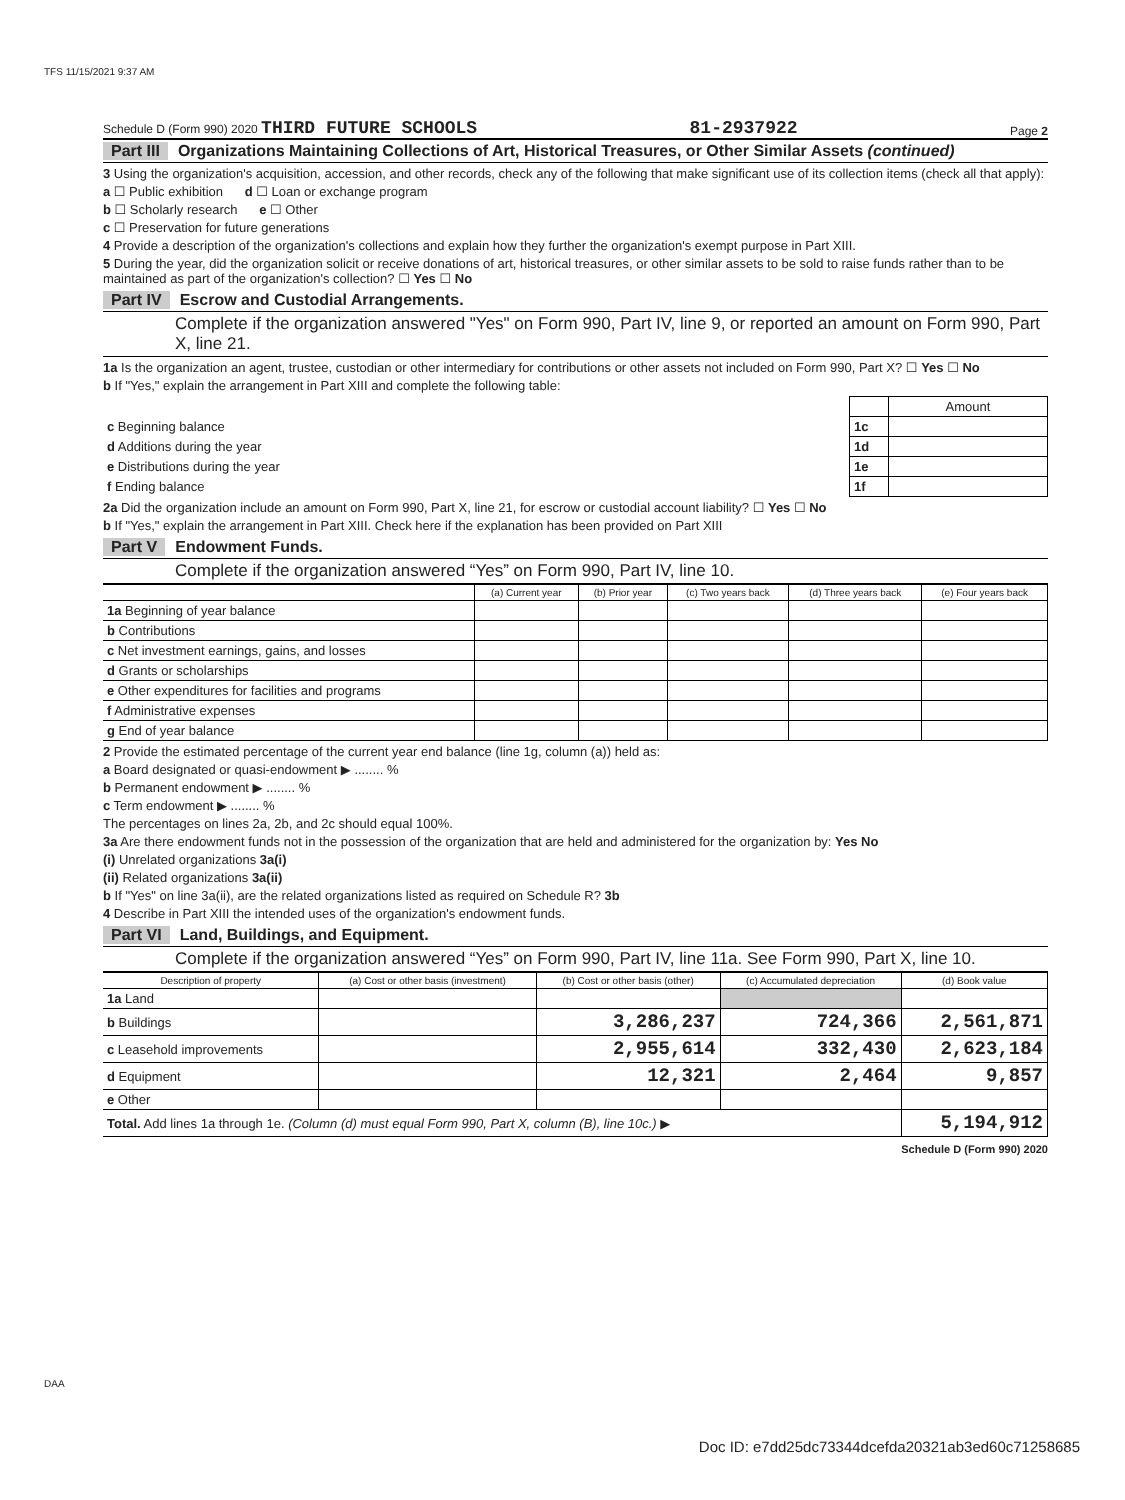TFS 11/15/2021 9:37 AM
Schedule D (Form 990) 2020 THIRD FUTURE SCHOOLS 81-2937922 Page 2
Part III Organizations Maintaining Collections of Art, Historical Treasures, or Other Similar Assets (continued)
3 Using the organization's acquisition, accession, and other records, check any of the following that make significant use of its collection items (check all that apply):
a ☐ Public exhibition d ☐ Loan or exchange program
b ☐ Scholarly research e ☐ Other
c ☐ Preservation for future generations
4 Provide a description of the organization's collections and explain how they further the organization's exempt purpose in Part XIII.
5 During the year, did the organization solicit or receive donations of art, historical treasures, or other similar assets to be sold to raise funds rather than to be maintained as part of the organization's collection? ☐ Yes ☐ No
Part IV Escrow and Custodial Arrangements.
Complete if the organization answered "Yes" on Form 990, Part IV, line 9, or reported an amount on Form 990, Part X, line 21.
1a Is the organization an agent, trustee, custodian or other intermediary for contributions or other assets not included on Form 990, Part X? ☐ Yes ☐ No
b If "Yes," explain the arrangement in Part XIII and complete the following table:
| | | Amount |
| c Beginning balance | 1c | |
| d Additions during the year | 1d | |
| e Distributions during the year | 1e | |
| f Ending balance | 1f | |
2a Did the organization include an amount on Form 990, Part X, line 21, for escrow or custodial account liability? ☐ Yes ☐ No
b If "Yes," explain the arrangement in Part XIII. Check here if the explanation has been provided on Part XIII
Part V Endowment Funds.
Complete if the organization answered “Yes” on Form 990, Part IV, line 10.
| | (a) Current year | (b) Prior year | (c) Two years back | (d) Three years back | (e) Four years back |
| --- | --- | --- | --- | --- | --- |
| 1a Beginning of year balance | | | | | |
| b Contributions | | | | | |
| c Net investment earnings, gains, and losses | | | | | |
| d Grants or scholarships | | | | | |
| e Other expenditures for facilities and programs | | | | | |
| f Administrative expenses | | | | | |
| g End of year balance | | | | | |
2 Provide the estimated percentage of the current year end balance (line 1g, column (a)) held as:
a Board designated or quasi-endowment ▶ ........ %
b Permanent endowment ▶ ........ %
c Term endowment ▶ ........ %
The percentages on lines 2a, 2b, and 2c should equal 100%.
3a Are there endowment funds not in the possession of the organization that are held and administered for the organization by: Yes No
(i) Unrelated organizations 3a(i)
(ii) Related organizations 3a(ii)
b If "Yes" on line 3a(ii), are the related organizations listed as required on Schedule R? 3b
4 Describe in Part XIII the intended uses of the organization's endowment funds.
Part VI Land, Buildings, and Equipment.
Complete if the organization answered “Yes” on Form 990, Part IV, line 11a. See Form 990, Part X, line 10.
| Description of property | (a) Cost or other basis (investment) | (b) Cost or other basis (other) | (c) Accumulated depreciation | (d) Book value |
| --- | --- | --- | --- | --- |
| 1a Land | | | | |
| b Buildings | | 3,286,237 | 724,366 | 2,561,871 |
| c Leasehold improvements | | 2,955,614 | 332,430 | 2,623,184 |
| d Equipment | | 12,321 | 2,464 | 9,857 |
| e Other | | | | |
| Total. Add lines 1a through 1e. (Column (d) must equal Form 990, Part X, column (B), line 10c.) ▶ | | | | 5,194,912 |
Schedule D (Form 990) 2020
DAA
Doc ID: e7dd25dc73344dcefda20321ab3ed60c71258685